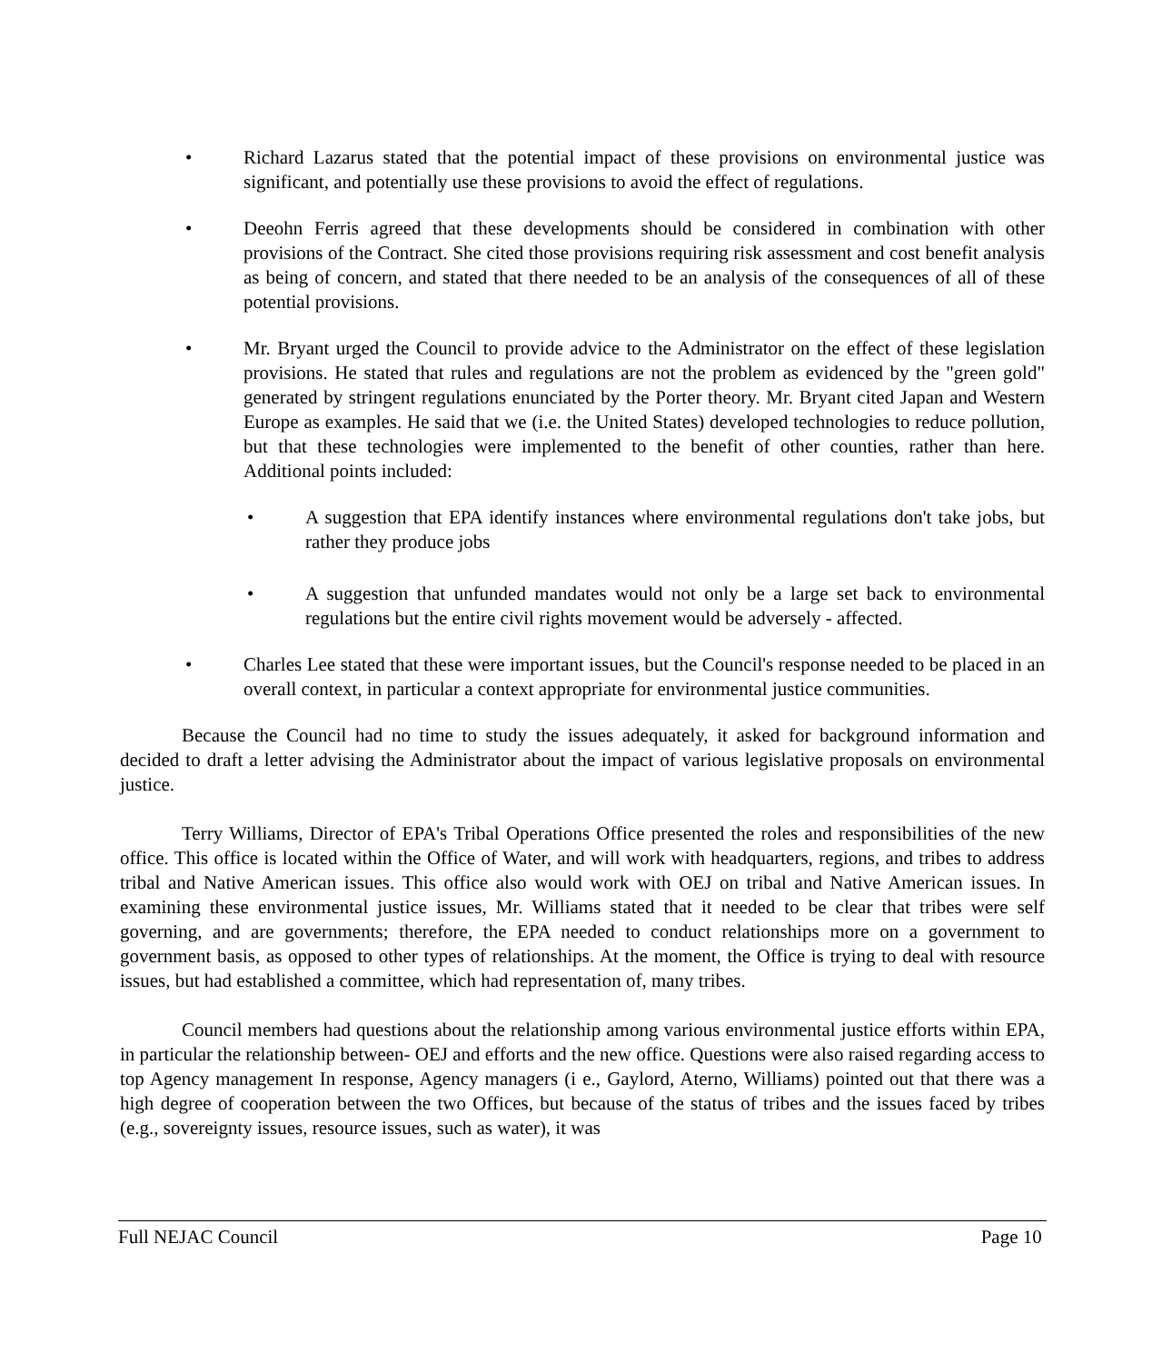• Richard Lazarus stated that the potential impact of these provisions on environmental justice was significant, and potentially use these provisions to avoid the effect of regulations.
• Deeohn Ferris agreed that these developments should be considered in combination with other provisions of the Contract. She cited those provisions requiring risk assessment and cost benefit analysis as being of concern, and stated that there needed to be an analysis of the consequences of all of these potential provisions.
• Mr. Bryant urged the Council to provide advice to the Administrator on the effect of these legislation provisions. He stated that rules and regulations are not the problem as evidenced by the "green gold" generated by stringent regulations enunciated by the Porter theory. Mr. Bryant cited Japan and Western Europe as examples. He said that we (i.e. the United States) developed technologies to reduce pollution, but that these technologies were implemented to the benefit of other counties, rather than here. Additional points included:
• A suggestion that EPA identify instances where environmental regulations don't take jobs, but rather they produce jobs
• A suggestion that unfunded mandates would not only be a large set back to environmental regulations but the entire civil rights movement would be adversely - affected.
• Charles Lee stated that these were important issues, but the Council's response needed to be placed in an overall context, in particular a context appropriate for environmental justice communities.
Because the Council had no time to study the issues adequately, it asked for background information and decided to draft a letter advising the Administrator about the impact of various legislative proposals on environmental justice.
Terry Williams, Director of EPA's Tribal Operations Office presented the roles and responsibilities of the new office. This office is located within the Office of Water, and will work with headquarters, regions, and tribes to address tribal and Native American issues. This office also would work with OEJ on tribal and Native American issues. In examining these environmental justice issues, Mr. Williams stated that it needed to be clear that tribes were self governing, and are governments; therefore, the EPA needed to conduct relationships more on a government to government basis, as opposed to other types of relationships. At the moment, the Office is trying to deal with resource issues, but had established a committee, which had representation of, many tribes.
Council members had questions about the relationship among various environmental justice efforts within EPA, in particular the relationship between- OEJ and efforts and the new office. Questions were also raised regarding access to top Agency management In response, Agency managers (i e., Gaylord, Aterno, Williams) pointed out that there was a high degree of cooperation between the two Offices, but because of the status of tribes and the issues faced by tribes (e.g., sovereignty issues, resource issues, such as water), it was
Full NEJAC Council Page 10